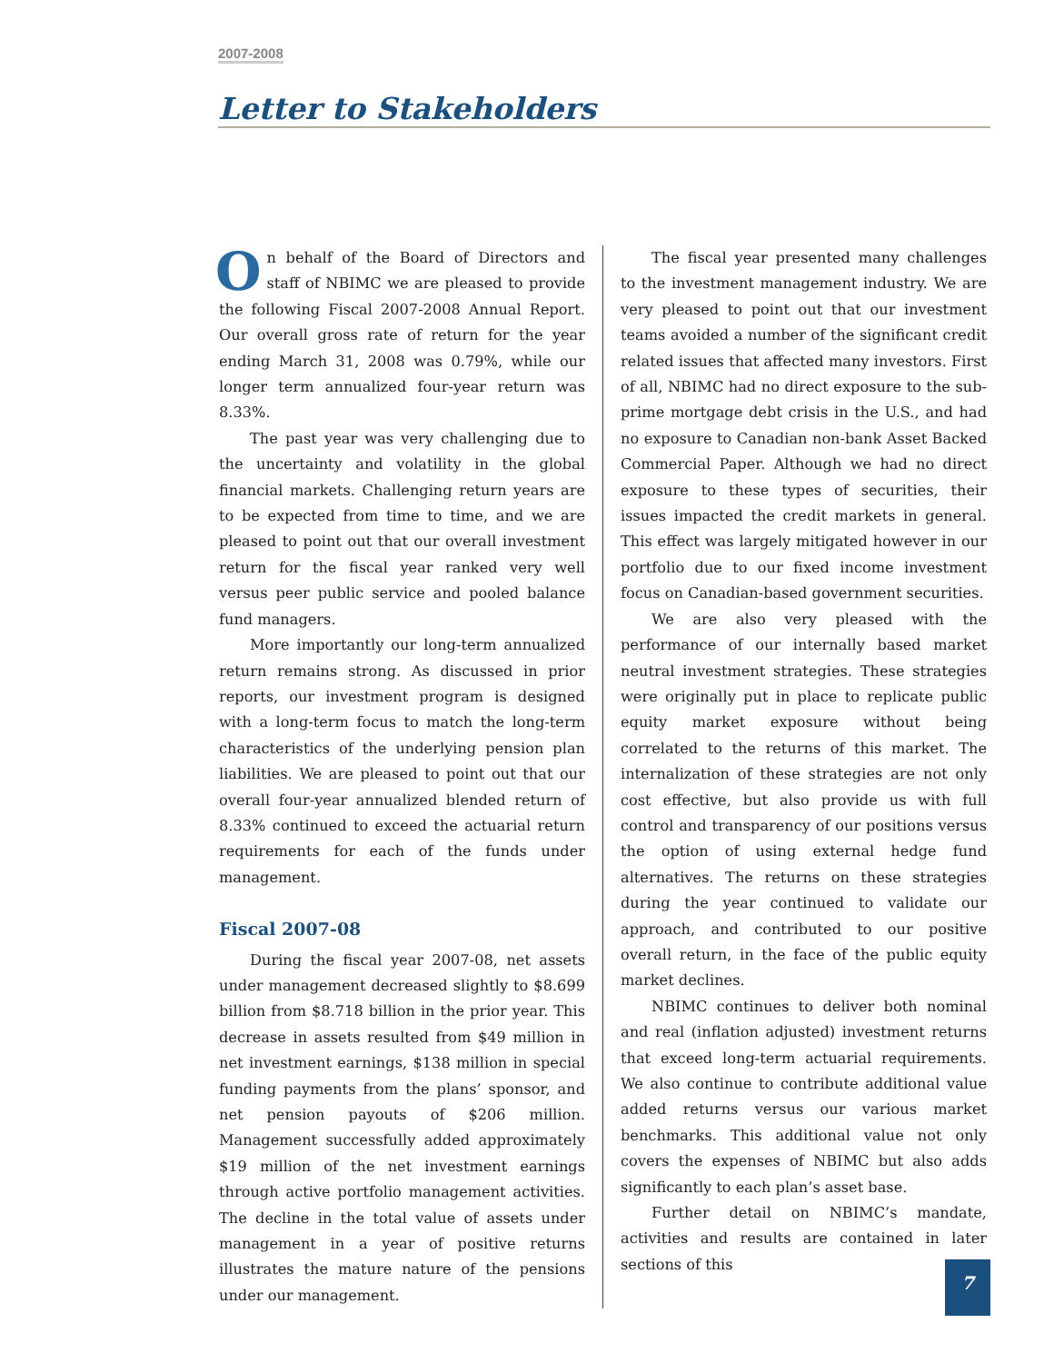2007-2008
Letter to Stakeholders
On behalf of the Board of Directors and staff of NBIMC we are pleased to provide the following Fiscal 2007-2008 Annual Report. Our overall gross rate of return for the year ending March 31, 2008 was 0.79%, while our longer term annualized four-year return was 8.33%.
The past year was very challenging due to the uncertainty and volatility in the global financial markets. Challenging return years are to be expected from time to time, and we are pleased to point out that our overall investment return for the fiscal year ranked very well versus peer public service and pooled balance fund managers.
More importantly our long-term annualized return remains strong. As discussed in prior reports, our investment program is designed with a long-term focus to match the long-term characteristics of the underlying pension plan liabilities. We are pleased to point out that our overall four-year annualized blended return of 8.33% continued to exceed the actuarial return requirements for each of the funds under management.
Fiscal 2007-08
During the fiscal year 2007-08, net assets under management decreased slightly to $8.699 billion from $8.718 billion in the prior year. This decrease in assets resulted from $49 million in net investment earnings, $138 million in special funding payments from the plans’ sponsor, and net pension payouts of $206 million. Management successfully added approximately $19 million of the net investment earnings through active portfolio management activities. The decline in the total value of assets under management in a year of positive returns illustrates the mature nature of the pensions under our management.
The fiscal year presented many challenges to the investment management industry. We are very pleased to point out that our investment teams avoided a number of the significant credit related issues that affected many investors. First of all, NBIMC had no direct exposure to the sub-prime mortgage debt crisis in the U.S., and had no exposure to Canadian non-bank Asset Backed Commercial Paper. Although we had no direct exposure to these types of securities, their issues impacted the credit markets in general. This effect was largely mitigated however in our portfolio due to our fixed income investment focus on Canadian-based government securities.
We are also very pleased with the performance of our internally based market neutral investment strategies. These strategies were originally put in place to replicate public equity market exposure without being correlated to the returns of this market. The internalization of these strategies are not only cost effective, but also provide us with full control and transparency of our positions versus the option of using external hedge fund alternatives. The returns on these strategies during the year continued to validate our approach, and contributed to our positive overall return, in the face of the public equity market declines.
NBIMC continues to deliver both nominal and real (inflation adjusted) investment returns that exceed long-term actuarial requirements. We also continue to contribute additional value added returns versus our various market benchmarks. This additional value not only covers the expenses of NBIMC but also adds significantly to each plan’s asset base.
Further detail on NBIMC’s mandate, activities and results are contained in later sections of this
7